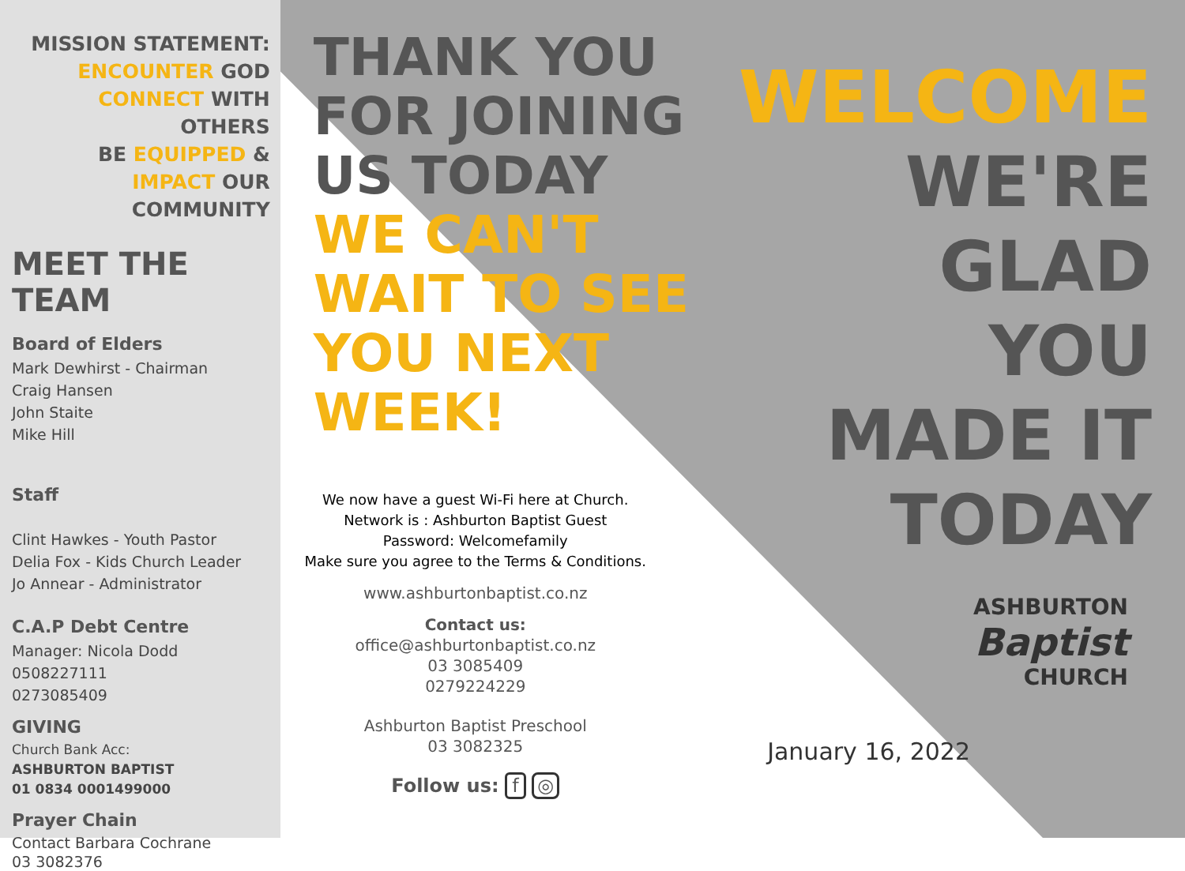MISSION STATEMENT:
ENCOUNTER GOD
CONNECT WITH OTHERS
BE EQUIPPED &
IMPACT OUR COMMUNITY
MEET THE
TEAM
Board of Elders
Mark Dewhirst - Chairman
Craig Hansen
John Staite
Mike Hill
Staff
Clint Hawkes - Youth Pastor
Delia Fox - Kids Church Leader
Jo Annear - Administrator
C.A.P Debt Centre
Manager: Nicola Dodd
0508227111
0273085409
GIVING
Church Bank Acc:
ASHBURTON BAPTIST
01 0834 0001499000
Prayer Chain
Contact Barbara Cochrane
03 3082376
THANK YOU
FOR JOINING
US TODAY
WE CAN'T
WAIT TO SEE
YOU NEXT
WEEK!
We now have a guest Wi-Fi here at Church.
Network is : Ashburton Baptist Guest
Password: Welcomefamily
Make sure you agree to the Terms & Conditions.
www.ashburtonbaptist.co.nz
Contact us:
office@ashburtonbaptist.co.nz
03 3085409
0279224229
Ashburton Baptist Preschool
03 3082325
Follow us: f ◎
WELCOME
WE'RE
GLAD
YOU
MADE IT
TODAY
ASHBURTON
Baptist
CHURCH
January 16, 2022